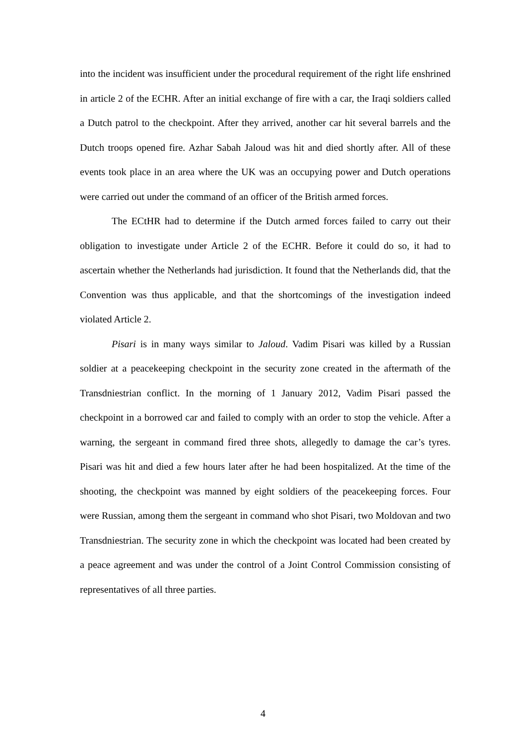into the incident was insufficient under the procedural requirement of the right life enshrined in article 2 of the ECHR. After an initial exchange of fire with a car, the Iraqi soldiers called a Dutch patrol to the checkpoint. After they arrived, another car hit several barrels and the Dutch troops opened fire. Azhar Sabah Jaloud was hit and died shortly after. All of these events took place in an area where the UK was an occupying power and Dutch operations were carried out under the command of an officer of the British armed forces.
The ECtHR had to determine if the Dutch armed forces failed to carry out their obligation to investigate under Article 2 of the ECHR. Before it could do so, it had to ascertain whether the Netherlands had jurisdiction. It found that the Netherlands did, that the Convention was thus applicable, and that the shortcomings of the investigation indeed violated Article 2.
Pisari is in many ways similar to Jaloud. Vadim Pisari was killed by a Russian soldier at a peacekeeping checkpoint in the security zone created in the aftermath of the Transdniestrian conflict. In the morning of 1 January 2012, Vadim Pisari passed the checkpoint in a borrowed car and failed to comply with an order to stop the vehicle. After a warning, the sergeant in command fired three shots, allegedly to damage the car’s tyres. Pisari was hit and died a few hours later after he had been hospitalized. At the time of the shooting, the checkpoint was manned by eight soldiers of the peacekeeping forces. Four were Russian, among them the sergeant in command who shot Pisari, two Moldovan and two Transdniestrian. The security zone in which the checkpoint was located had been created by a peace agreement and was under the control of a Joint Control Commission consisting of representatives of all three parties.
4